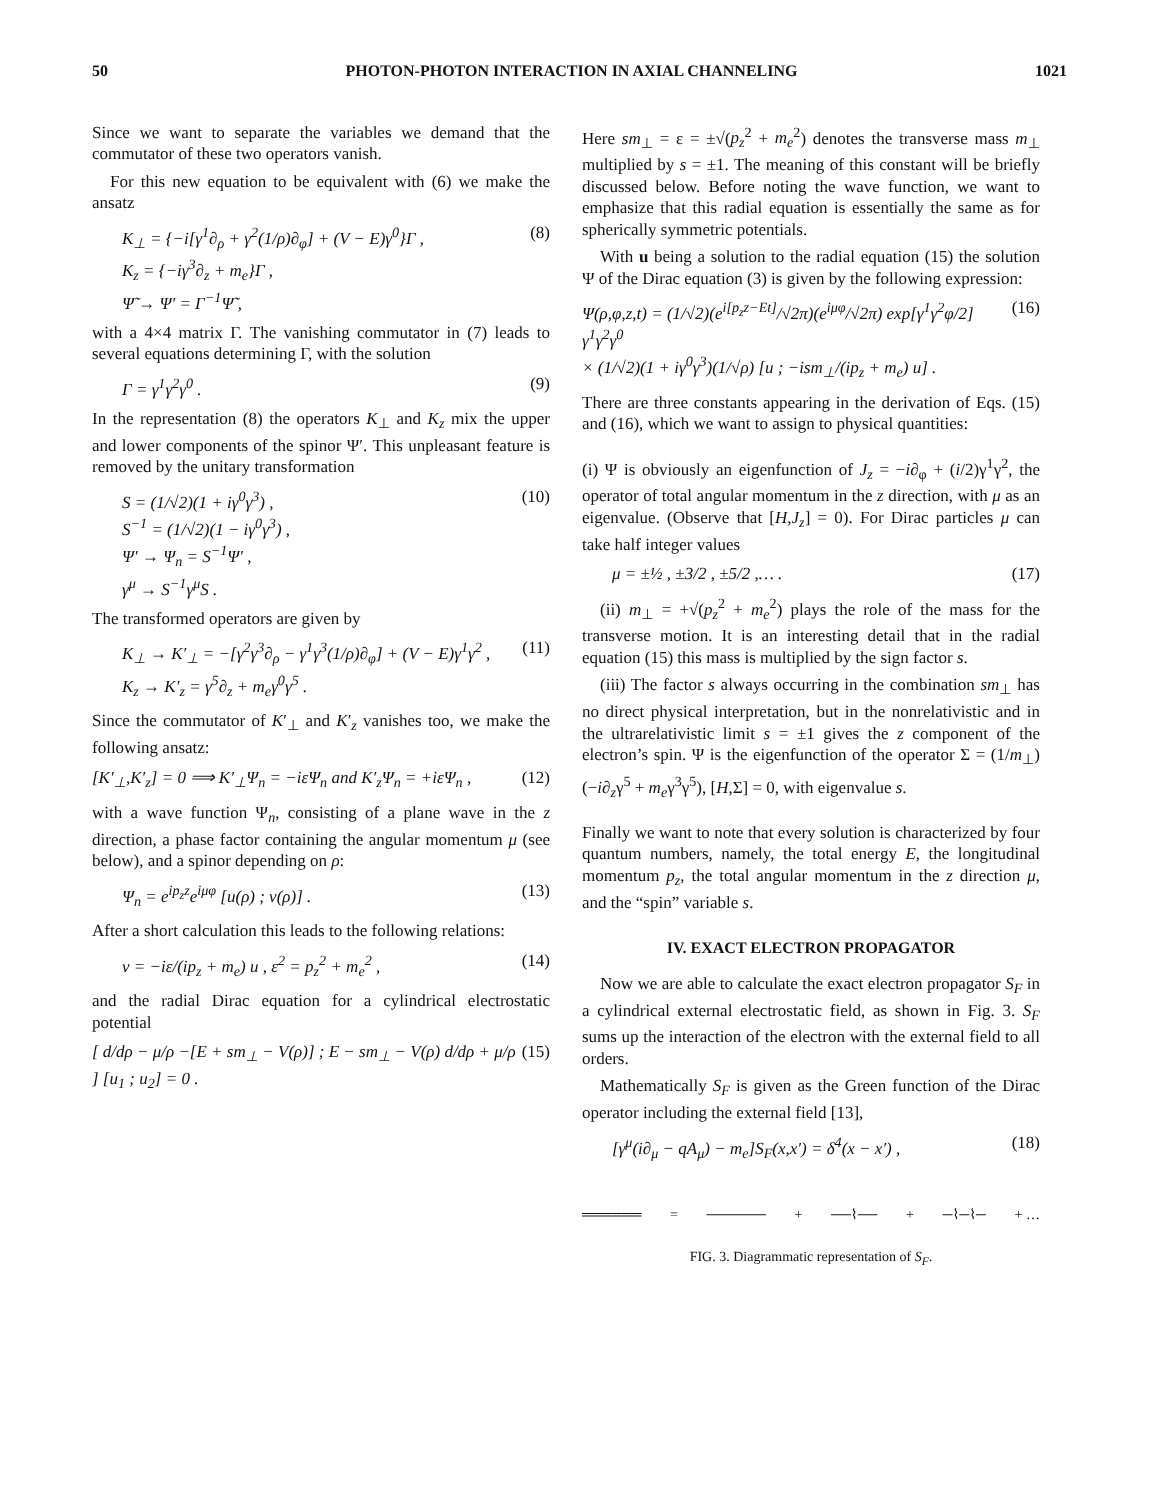50 PHOTON-PHOTON INTERACTION IN AXIAL CHANNELING 1021
Since we want to separate the variables we demand that the commutator of these two operators vanish.
For this new equation to be equivalent with (6) we make the ansatz
K<sub>⊥</sub> = {−i[γ<sup>1</sup>∂<sub>ρ</sub> + γ<sup>2</sup>(1/ρ)∂<sub>φ</sub>] + (V − E)γ<sup>0</sup>}Γ ,
K<sub>z</sub> = {−iγ<sup>3</sup>∂<sub>z</sub> + m<sub>e</sub>}Γ ,
Ψ̃ → Ψ′ = Γ<sup>−1</sup>Ψ̃ , (8)
with a 4×4 matrix Γ. The vanishing commutator in (7) leads to several equations determining Γ, with the solution
Γ = γ<sup>1</sup>γ<sup>2</sup>γ<sup>0</sup> . (9)
In the representation (8) the operators K<sub>⊥</sub> and K<sub>z</sub> mix the upper and lower components of the spinor Ψ′. This unpleasant feature is removed by the unitary transformation
S = (1/√2)(1 + iγ<sup>0</sup>γ<sup>3</sup>) ,
S<sup>−1</sup> = (1/√2)(1 − iγ<sup>0</sup>γ<sup>3</sup>) ,
Ψ′ → Ψ<sub>n</sub> = S<sup>−1</sup>Ψ′ ,
γ<sup>μ</sup> → S<sup>−1</sup>γ<sup>μ</sup>S . (10)
The transformed operators are given by
K<sub>⊥</sub> → K′<sub>⊥</sub> = −[γ<sup>2</sup>γ<sup>3</sup>∂<sub>ρ</sub> − γ<sup>1</sup>γ<sup>3</sup>(1/ρ)∂<sub>φ</sub>] + (V − E)γ<sup>1</sup>γ<sup>2</sup> ,
K<sub>z</sub> → K′<sub>z</sub> = γ<sup>5</sup>∂<sub>z</sub> + m<sub>e</sub>γ<sup>0</sup>γ<sup>5</sup> . (11)
Since the commutator of K′<sub>⊥</sub> and K′<sub>z</sub> vanishes too, we make the following ansatz:
[K′<sub>⊥</sub>,K′<sub>z</sub>] = 0 ⟹ K′<sub>⊥</sub>Ψ<sub>n</sub> = −iεΨ<sub>n</sub> and K′<sub>z</sub>Ψ<sub>n</sub> = +iεΨ<sub>n</sub> , (12)
with a wave function Ψ<sub>n</sub>, consisting of a plane wave in the z direction, a phase factor containing the angular momentum μ (see below), and a spinor depending on ρ:
Ψ<sub>n</sub> = e<sup>ip<sub>z</sub>z</sup>e<sup>iμφ</sup> [u(ρ) ; v(ρ)] . (13)
After a short calculation this leads to the following relations:
v = −iε/(ip<sub>z</sub> + m<sub>e</sub>) u , ε<sup>2</sup> = p<sub>z</sub><sup>2</sup> + m<sub>e</sub><sup>2</sup> , (14)
and the radial Dirac equation for a cylindrical electrostatic potential
[ d/dρ − μ/ρ −[E + sm<sub>⊥</sub> − V(ρ)] ; E − sm<sub>⊥</sub> − V(ρ) d/dρ + μ/ρ ] [u<sub>1</sub> ; u<sub>2</sub>] = 0 . (15)
Here sm<sub>⊥</sub> = ε = ±√(p<sub>z</sub><sup>2</sup> + m<sub>e</sub><sup>2</sup>) denotes the transverse mass m<sub>⊥</sub> multiplied by s = ±1. The meaning of this constant will be briefly discussed below. Before noting the wave function, we want to emphasize that this radial equation is essentially the same as for spherically symmetric potentials.
With u being a solution to the radial equation (15) the solution Ψ of the Dirac equation (3) is given by the following expression:
Ψ(ρ,φ,z,t) = (1/√2)(e<sup>i[p<sub>z</sub>z−Et]</sup>/√2π)(e<sup>iμφ</sup>/√2π) exp[γ<sup>1</sup>γ<sup>2</sup>φ/2] γ<sup>1</sup>γ<sup>2</sup>γ<sup>0</sup>
× (1/√2)(1 + iγ<sup>0</sup>γ<sup>3</sup>)(1/√ρ) [u ; −ism<sub>⊥</sub>/(ip<sub>z</sub> + m<sub>e</sub>) u] . (16)
There are three constants appearing in the derivation of Eqs. (15) and (16), which we want to assign to physical quantities:
(i) Ψ is obviously an eigenfunction of J<sub>z</sub> = −i∂<sub>φ</sub> + (i/2)γ<sup>1</sup>γ<sup>2</sup>, the operator of total angular momentum in the z direction, with μ as an eigenvalue. (Observe that [H,J<sub>z</sub>] = 0). For Dirac particles μ can take half integer values
μ = ±½ , ±3/2 , ±5/2 ,… . (17)
(ii) m<sub>⊥</sub> = +√(p<sub>z</sub><sup>2</sup> + m<sub>e</sub><sup>2</sup>) plays the role of the mass for the transverse motion. It is an interesting detail that in the radial equation (15) this mass is multiplied by the sign factor s.
(iii) The factor s always occurring in the combination sm<sub>⊥</sub> has no direct physical interpretation, but in the nonrelativistic and in the ultrarelativistic limit s = ±1 gives the z component of the electron’s spin. Ψ is the eigenfunction of the operator Σ = (1/m<sub>⊥</sub>)(−i∂<sub>z</sub>γ<sup>5</sup> + m<sub>e</sub>γ<sup>3</sup>γ<sup>5</sup>), [H,Σ] = 0, with eigenvalue s.
Finally we want to note that every solution is characterized by four quantum numbers, namely, the total energy E, the longitudinal momentum p<sub>z</sub>, the total angular momentum in the z direction μ, and the “spin” variable s.
IV. EXACT ELECTRON PROPAGATOR
Now we are able to calculate the exact electron propagator S<sub>F</sub> in a cylindrical external electrostatic field, as shown in Fig. 3. S<sub>F</sub> sums up the interaction of the electron with the external field to all orders.
Mathematically S<sub>F</sub> is given as the Green function of the Dirac operator including the external field [13],
[γ<sup>μ</sup>(i∂<sub>μ</sub> − qA<sub>μ</sub>) − m<sub>e</sub>]S<sub>F</sub>(x,x′) = δ<sup>4</sup>(x − x′) , (18)
══════ = ────── + ──⌇── + ─⌇─⌇─ + …
FIG. 3. Diagrammatic representation of S<sub>F</sub>.